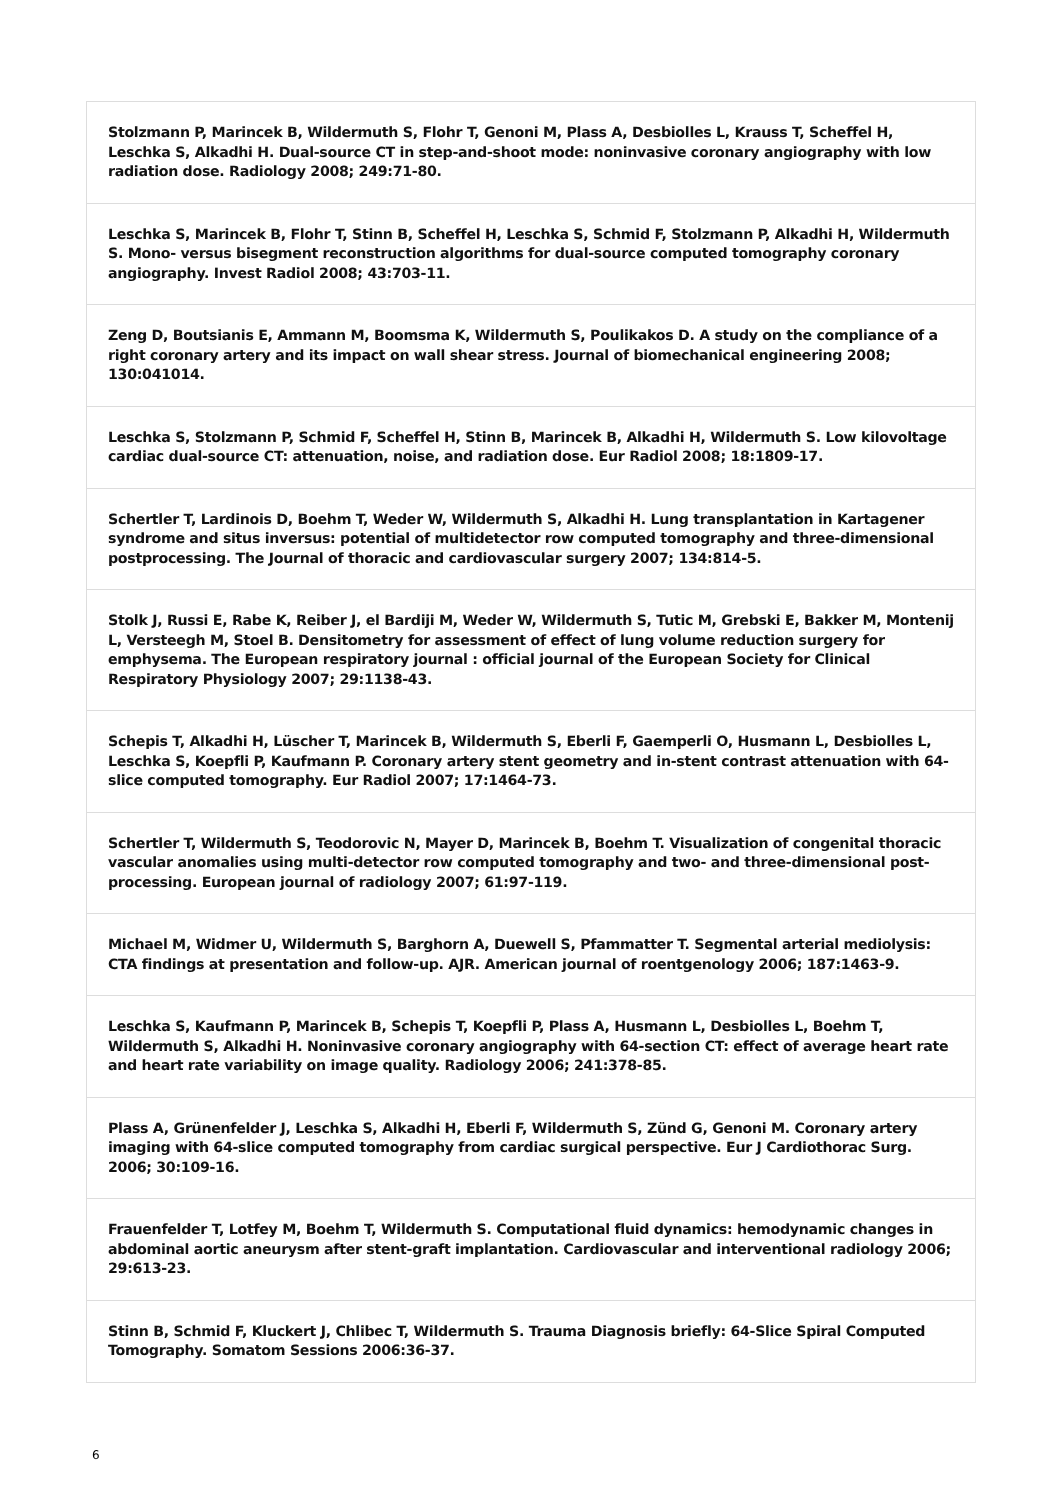Stolzmann P, Marincek B, Wildermuth S, Flohr T, Genoni M, Plass A, Desbiolles L, Krauss T, Scheffel H, Leschka S, Alkadhi H. Dual-source CT in step-and-shoot mode: noninvasive coronary angiography with low radiation dose. Radiology 2008; 249:71-80.
Leschka S, Marincek B, Flohr T, Stinn B, Scheffel H, Leschka S, Schmid F, Stolzmann P, Alkadhi H, Wildermuth S. Mono- versus bisegment reconstruction algorithms for dual-source computed tomography coronary angiography. Invest Radiol 2008; 43:703-11.
Zeng D, Boutsianis E, Ammann M, Boomsma K, Wildermuth S, Poulikakos D. A study on the compliance of a right coronary artery and its impact on wall shear stress. Journal of biomechanical engineering 2008; 130:041014.
Leschka S, Stolzmann P, Schmid F, Scheffel H, Stinn B, Marincek B, Alkadhi H, Wildermuth S. Low kilovoltage cardiac dual-source CT: attenuation, noise, and radiation dose. Eur Radiol 2008; 18:1809-17.
Schertler T, Lardinois D, Boehm T, Weder W, Wildermuth S, Alkadhi H. Lung transplantation in Kartagener syndrome and situs inversus: potential of multidetector row computed tomography and three-dimensional postprocessing. The Journal of thoracic and cardiovascular surgery 2007; 134:814-5.
Stolk J, Russi E, Rabe K, Reiber J, el Bardiji M, Weder W, Wildermuth S, Tutic M, Grebski E, Bakker M, Montenij L, Versteegh M, Stoel B. Densitometry for assessment of effect of lung volume reduction surgery for emphysema. The European respiratory journal : official journal of the European Society for Clinical Respiratory Physiology 2007; 29:1138-43.
Schepis T, Alkadhi H, Lüscher T, Marincek B, Wildermuth S, Eberli F, Gaemperli O, Husmann L, Desbiolles L, Leschka S, Koepfli P, Kaufmann P. Coronary artery stent geometry and in-stent contrast attenuation with 64-slice computed tomography. Eur Radiol 2007; 17:1464-73.
Schertler T, Wildermuth S, Teodorovic N, Mayer D, Marincek B, Boehm T. Visualization of congenital thoracic vascular anomalies using multi-detector row computed tomography and two- and three-dimensional post-processing. European journal of radiology 2007; 61:97-119.
Michael M, Widmer U, Wildermuth S, Barghorn A, Duewell S, Pfammatter T. Segmental arterial mediolysis: CTA findings at presentation and follow-up. AJR. American journal of roentgenology 2006; 187:1463-9.
Leschka S, Kaufmann P, Marincek B, Schepis T, Koepfli P, Plass A, Husmann L, Desbiolles L, Boehm T, Wildermuth S, Alkadhi H. Noninvasive coronary angiography with 64-section CT: effect of average heart rate and heart rate variability on image quality. Radiology 2006; 241:378-85.
Plass A, Grünenfelder J, Leschka S, Alkadhi H, Eberli F, Wildermuth S, Zünd G, Genoni M. Coronary artery imaging with 64-slice computed tomography from cardiac surgical perspective. Eur J Cardiothorac Surg. 2006; 30:109-16.
Frauenfelder T, Lotfey M, Boehm T, Wildermuth S. Computational fluid dynamics: hemodynamic changes in abdominal aortic aneurysm after stent-graft implantation. Cardiovascular and interventional radiology 2006; 29:613-23.
Stinn B, Schmid F, Kluckert J, Chlibec T, Wildermuth S. Trauma Diagnosis briefly: 64-Slice Spiral Computed Tomography. Somatom Sessions 2006:36-37.
6